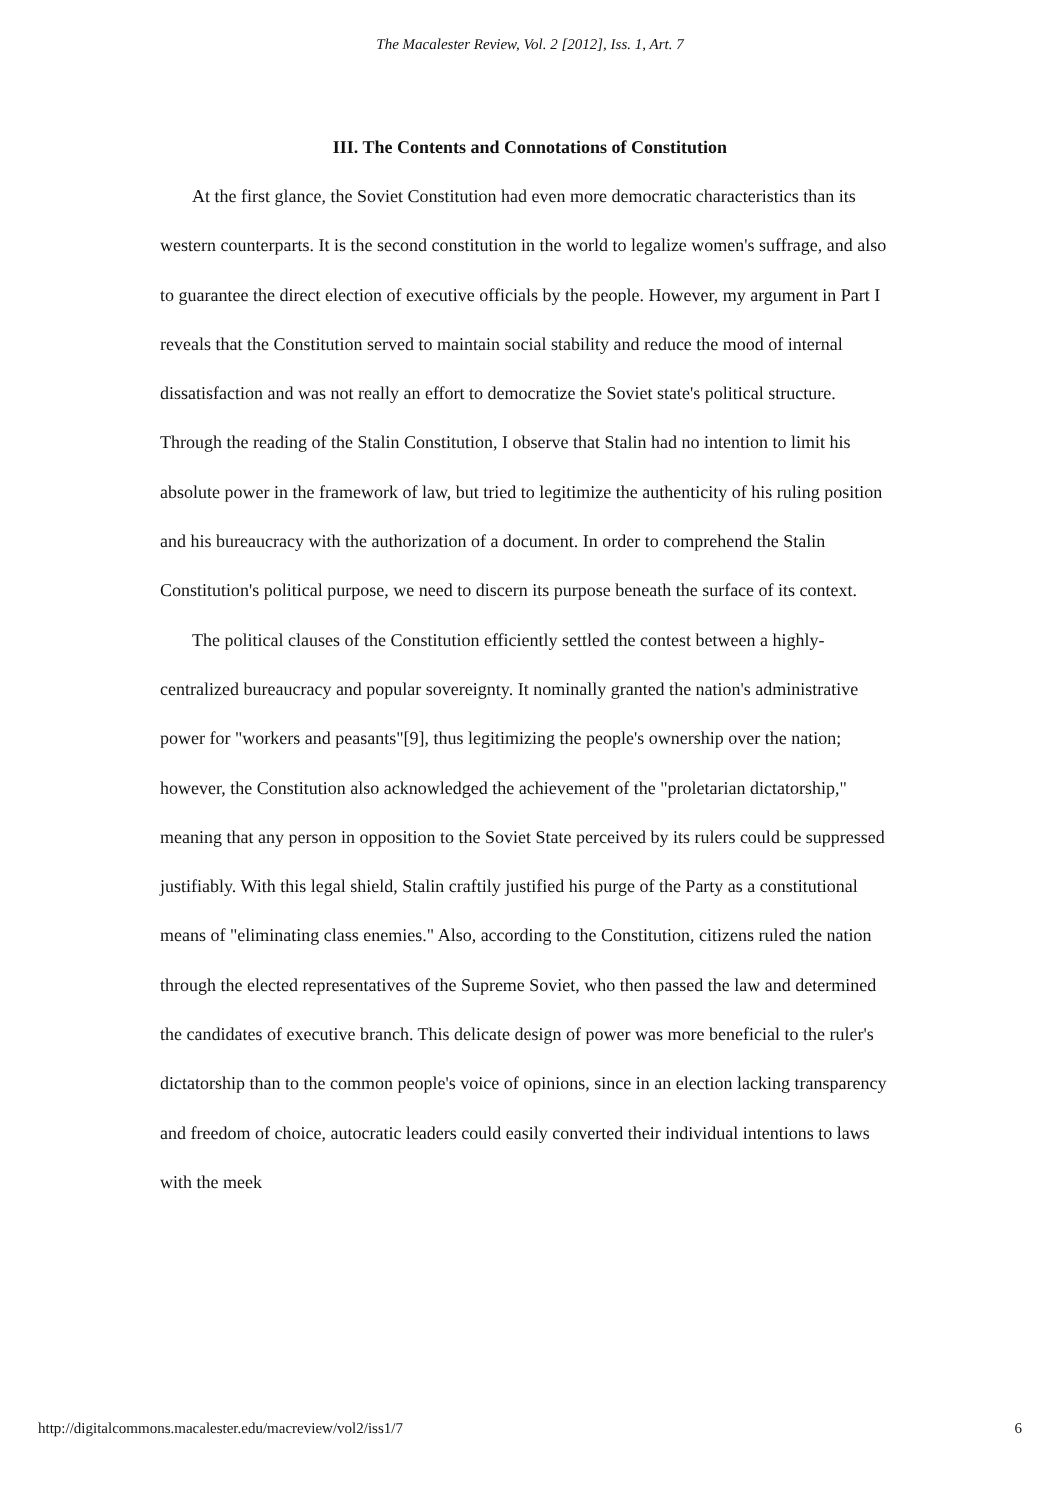The Macalester Review, Vol. 2 [2012], Iss. 1, Art. 7
III. The Contents and Connotations of Constitution
At the first glance, the Soviet Constitution had even more democratic characteristics than its western counterparts. It is the second constitution in the world to legalize women's suffrage, and also to guarantee the direct election of executive officials by the people. However, my argument in Part I reveals that the Constitution served to maintain social stability and reduce the mood of internal dissatisfaction and was not really an effort to democratize the Soviet state's political structure. Through the reading of the Stalin Constitution, I observe that Stalin had no intention to limit his absolute power in the framework of law, but tried to legitimize the authenticity of his ruling position and his bureaucracy with the authorization of a document. In order to comprehend the Stalin Constitution's political purpose, we need to discern its purpose beneath the surface of its context.
The political clauses of the Constitution efficiently settled the contest between a highly-centralized bureaucracy and popular sovereignty. It nominally granted the nation's administrative power for "workers and peasants"[9], thus legitimizing the people's ownership over the nation; however, the Constitution also acknowledged the achievement of the "proletarian dictatorship," meaning that any person in opposition to the Soviet State perceived by its rulers could be suppressed justifiably. With this legal shield, Stalin craftily justified his purge of the Party as a constitutional means of "eliminating class enemies." Also, according to the Constitution, citizens ruled the nation through the elected representatives of the Supreme Soviet, who then passed the law and determined the candidates of executive branch. This delicate design of power was more beneficial to the ruler's dictatorship than to the common people's voice of opinions, since in an election lacking transparency and freedom of choice, autocratic leaders could easily converted their individual intentions to laws with the meek
http://digitalcommons.macalester.edu/macreview/vol2/iss1/7 6